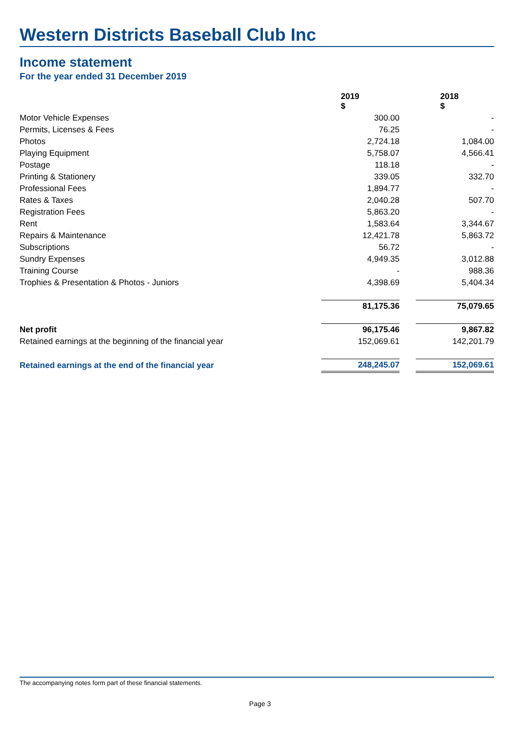Western Districts Baseball Club Inc
Income statement
For the year ended 31 December 2019
| | 2019 $ | | 2018 $ |
| Motor Vehicle Expenses | 300.00 | | - |
| Permits, Licenses & Fees | 76.25 | | - |
| Photos | 2,724.18 | | 1,084.00 |
| Playing Equipment | 5,758.07 | | 4,566.41 |
| Postage | 118.18 | | - |
| Printing & Stationery | 339.05 | | 332.70 |
| Professional Fees | 1,894.77 | | - |
| Rates & Taxes | 2,040.28 | | 507.70 |
| Registration Fees | 5,863.20 | | - |
| Rent | 1,583.64 | | 3,344.67 |
| Repairs & Maintenance | 12,421.78 | | 5,863.72 |
| Subscriptions | 56.72 | | - |
| Sundry Expenses | 4,949.35 | | 3,012.88 |
| Training Course | - | | 988.36 |
| Trophies & Presentation & Photos - Juniors | 4,398.69 | | 5,404.34 |
| | 81,175.36 | | 75,079.65 |
| Net profit | 96,175.46 | | 9,867.82 |
| Retained earnings at the beginning of the financial year | 152,069.61 | | 142,201.79 |
| Retained earnings at the end of the financial year | 248,245.07 | | 152,069.61 |
The accompanying notes form part of these financial statements.
Page 3